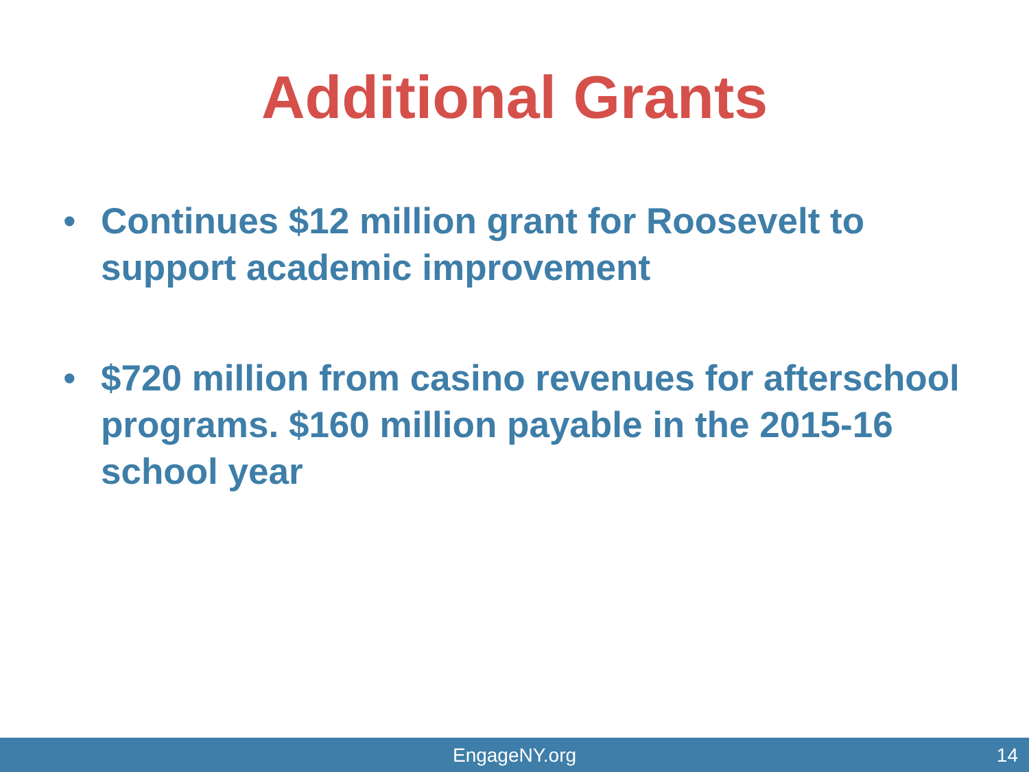Additional Grants
• Continues $12 million grant for Roosevelt to support academic improvement
• $720 million from casino revenues for afterschool programs. $160 million payable in the 2015-16 school year
EngageNY.org
14